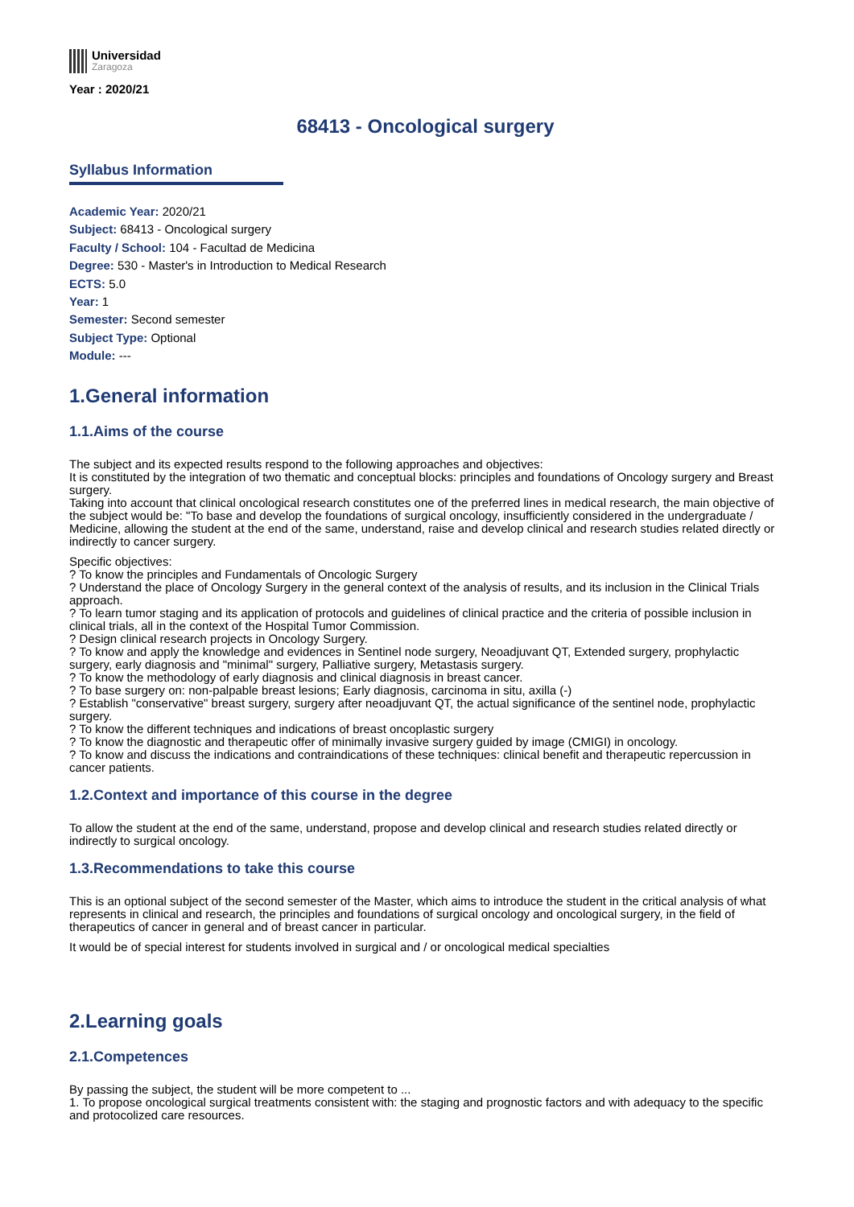Universidad
Zaragoza
Year : 2020/21
68413 - Oncological surgery
Syllabus Information
Academic Year: 2020/21
Subject: 68413 - Oncological surgery
Faculty / School: 104 - Facultad de Medicina
Degree: 530 - Master's in Introduction to Medical Research
ECTS: 5.0
Year: 1
Semester: Second semester
Subject Type: Optional
Module: ---
1.General information
1.1.Aims of the course
The subject and its expected results respond to the following approaches and objectives:
It is constituted by the integration of two thematic and conceptual blocks: principles and foundations of Oncology surgery and Breast surgery.
Taking into account that clinical oncological research constitutes one of the preferred lines in medical research, the main objective of the subject would be: "To base and develop the foundations of surgical oncology, insufficiently considered in the undergraduate / Medicine, allowing the student at the end of the same, understand, raise and develop clinical and research studies related directly or indirectly to cancer surgery.
Specific objectives:
? To know the principles and Fundamentals of Oncologic Surgery
? Understand the place of Oncology Surgery in the general context of the analysis of results, and its inclusion in the Clinical Trials approach.
? To learn tumor staging and its application of protocols and guidelines of clinical practice and the criteria of possible inclusion in clinical trials, all in the context of the Hospital Tumor Commission.
? Design clinical research projects in Oncology Surgery.
? To know and apply the knowledge and evidences in Sentinel node surgery, Neoadjuvant QT, Extended surgery, prophylactic surgery, early diagnosis and "minimal" surgery, Palliative surgery, Metastasis surgery.
? To know the methodology of early diagnosis and clinical diagnosis in breast cancer.
? To base surgery on: non-palpable breast lesions; Early diagnosis, carcinoma in situ, axilla (-)
? Establish "conservative" breast surgery, surgery after neoadjuvant QT, the actual significance of the sentinel node, prophylactic surgery.
? To know the different techniques and indications of breast oncoplastic surgery
? To know the diagnostic and therapeutic offer of minimally invasive surgery guided by image (CMIGI) in oncology.
? To know and discuss the indications and contraindications of these techniques: clinical benefit and therapeutic repercussion in cancer patients.
1.2.Context and importance of this course in the degree
To allow the student at the end of the same, understand, propose and develop clinical and research studies related directly or indirectly to surgical oncology.
1.3.Recommendations to take this course
This is an optional subject of the second semester of the Master, which aims to introduce the student in the critical analysis of what represents in clinical and research, the principles and foundations of surgical oncology and oncological surgery, in the field of therapeutics of cancer in general and of breast cancer in particular.
It would be of special interest for students involved in surgical and / or oncological medical specialties
2.Learning goals
2.1.Competences
By passing the subject, the student will be more competent to ...
1. To propose oncological surgical treatments consistent with: the staging and prognostic factors and with adequacy to the specific and protocolized care resources.